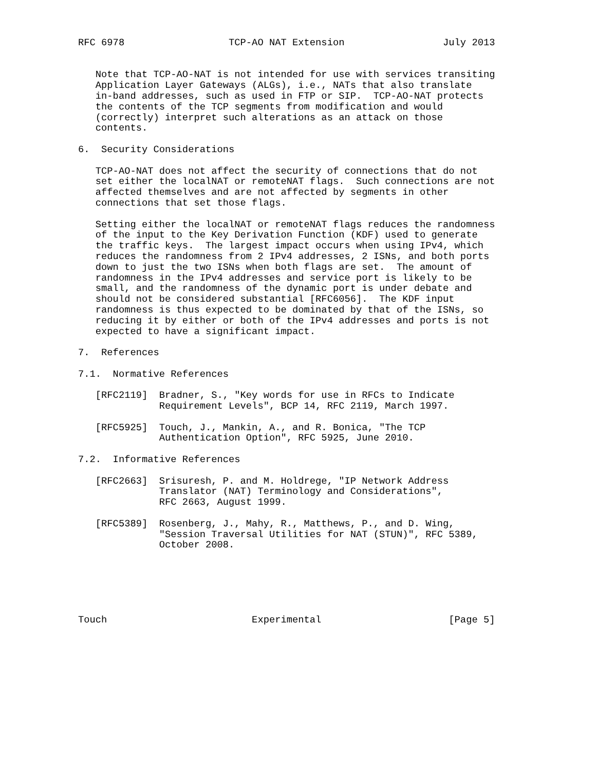RFC 6978                  TCP-AO NAT Extension                 July 2013


   Note that TCP-AO-NAT is not intended for use with services transiting
   Application Layer Gateways (ALGs), i.e., NATs that also translate
   in-band addresses, such as used in FTP or SIP.  TCP-AO-NAT protects
   the contents of the TCP segments from modification and would
   (correctly) interpret such alterations as an attack on those
   contents.

6.  Security Considerations

   TCP-AO-NAT does not affect the security of connections that do not
   set either the localNAT or remoteNAT flags.  Such connections are not
   affected themselves and are not affected by segments in other
   connections that set those flags.

   Setting either the localNAT or remoteNAT flags reduces the randomness
   of the input to the Key Derivation Function (KDF) used to generate
   the traffic keys.  The largest impact occurs when using IPv4, which
   reduces the randomness from 2 IPv4 addresses, 2 ISNs, and both ports
   down to just the two ISNs when both flags are set.  The amount of
   randomness in the IPv4 addresses and service port is likely to be
   small, and the randomness of the dynamic port is under debate and
   should not be considered substantial [RFC6056].  The KDF input
   randomness is thus expected to be dominated by that of the ISNs, so
   reducing it by either or both of the IPv4 addresses and ports is not
   expected to have a significant impact.

7.  References

7.1.  Normative References

   [RFC2119]  Bradner, S., "Key words for use in RFCs to Indicate
              Requirement Levels", BCP 14, RFC 2119, March 1997.

   [RFC5925]  Touch, J., Mankin, A., and R. Bonica, "The TCP
              Authentication Option", RFC 5925, June 2010.

7.2.  Informative References

   [RFC2663]  Srisuresh, P. and M. Holdrege, "IP Network Address
              Translator (NAT) Terminology and Considerations",
              RFC 2663, August 1999.

   [RFC5389]  Rosenberg, J., Mahy, R., Matthews, P., and D. Wing,
              "Session Traversal Utilities for NAT (STUN)", RFC 5389,
              October 2008.






Touch                         Experimental                      [Page 5]